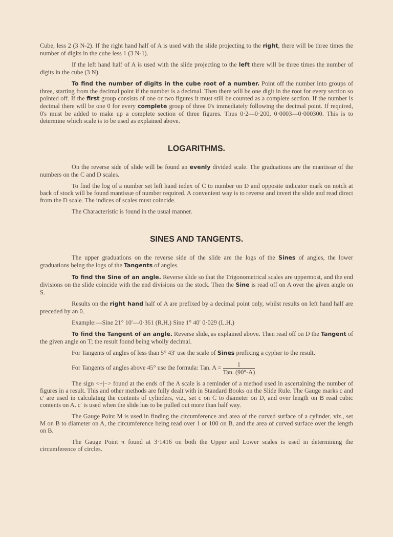Cube, less 2 (3 N-2). If the right hand half of A is used with the slide projecting to the right, there will be three times the number of digits in the cube less 1 (3 N-1).
If the left hand half of A is used with the slide projecting to the left there will be three times the number of digits in the cube (3 N).
To find the number of digits in the cube root of a number. Point off the number into groups of three, starting from the decimal point if the number is a decimal. Then there will be one digit in the root for every section so pointed off. If the first group consists of one or two figures it must still be counted as a complete section. If the number is decimal there will be one 0 for every complete group of three 0's immediately following the decimal point. If required, 0's must be added to make up a complete section of three figures. Thus 0·2—0·200, 0·0003—0·000300. This is to determine which scale is to be used as explained above.
LOGARITHMS.
On the reverse side of slide will be found an evenly divided scale. The graduations are the mantissæ of the numbers on the C and D scales.
To find the log of a number set left hand index of C to number on D and opposite indicator mark on notch at back of stock will be found mantissæ of number required. A convenient way is to reverse and invert the slide and read direct from the D scale. The indices of scales must coincide.
The Characteristic is found in the usual manner.
SINES AND TANGENTS.
The upper graduations on the reverse side of the slide are the logs of the Sines of angles, the lower graduations being the logs of the Tangents of angles.
To find the Sine of an angle. Reverse slide so that the Trigonometrical scales are uppermost, and the end divisions on the slide coincide with the end divisions on the stock. Then the Sine is read off on A over the given angle on S.
Results on the right hand half of A are prefixed by a decimal point only, whilst results on left hand half are preceded by an 0.
Example:—Sine 21° 10′—0·361 (R.H.) Sine 1° 40′ 0·029 (L.H.)
To find the Tangent of an angle. Reverse slide, as explained above. Then read off on D the Tangent of the given angle on T; the result found being wholly decimal.
For Tangents of angles of less than 5° 43′ use the scale of Sines prefixing a cypher to the result.
For Tangents of angles above 45° use the formula: Tan. A = 1 Tan. (90°-A)
The sign <+|−> found at the ends of the A scale is a reminder of a method used in ascertaining the number of figures in a result. This and other methods are fully dealt with in Standard Books on the Slide Rule. The Gauge marks c and c′ are used in calculating the contents of cylinders, viz., set c on C to diameter on D, and over length on B read cubic contents on A. c′ is used when the slide has to be pulled out more than half way.
The Gauge Point M is used in finding the circumference and area of the curved surface of a cylinder, viz., set M on B to diameter on A, the circumference being read over 1 or 100 on B, and the area of curved surface over the length on B.
The Gauge Point π found at 3·1416 on both the Upper and Lower scales is used in determining the circumference of circles.